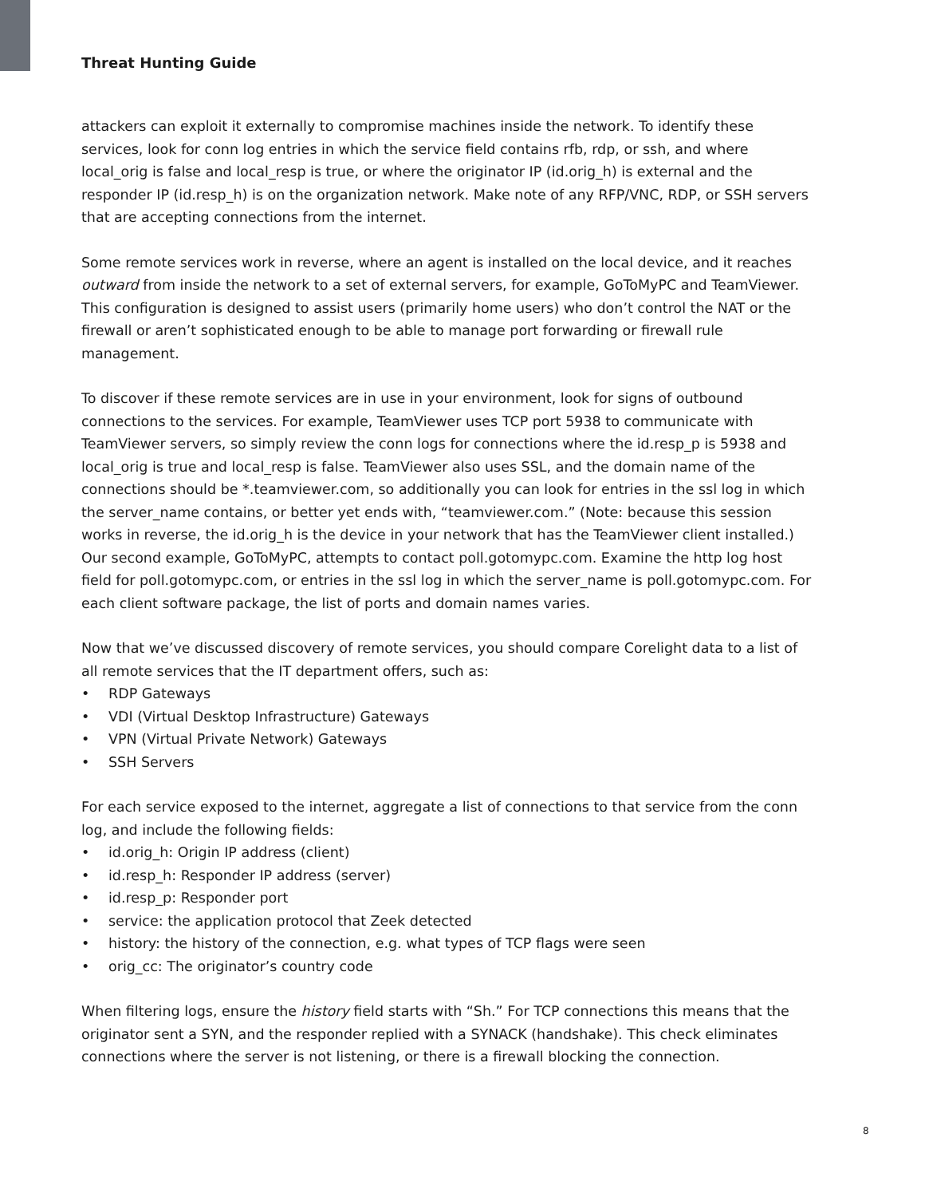Threat Hunting Guide
attackers can exploit it externally to compromise machines inside the network. To identify these services, look for conn log entries in which the service field contains rfb, rdp, or ssh, and where local_orig is false and local_resp is true, or where the originator IP (id.orig_h) is external and the responder IP (id.resp_h) is on the organization network. Make note of any RFP/VNC, RDP, or SSH servers that are accepting connections from the internet.
Some remote services work in reverse, where an agent is installed on the local device, and it reaches outward from inside the network to a set of external servers, for example, GoToMyPC and TeamViewer. This configuration is designed to assist users (primarily home users) who don’t control the NAT or the firewall or aren’t sophisticated enough to be able to manage port forwarding or firewall rule management.
To discover if these remote services are in use in your environment, look for signs of outbound connections to the services. For example, TeamViewer uses TCP port 5938 to communicate with TeamViewer servers, so simply review the conn logs for connections where the id.resp_p is 5938 and local_orig is true and local_resp is false. TeamViewer also uses SSL, and the domain name of the connections should be *.teamviewer.com, so additionally you can look for entries in the ssl log in which the server_name contains, or better yet ends with, “teamviewer.com.” (Note: because this session works in reverse, the id.orig_h is the device in your network that has the TeamViewer client installed.) Our second example, GoToMyPC, attempts to contact poll.gotomypc.com. Examine the http log host field for poll.gotomypc.com, or entries in the ssl log in which the server_name is poll.gotomypc.com. For each client software package, the list of ports and domain names varies.
Now that we’ve discussed discovery of remote services, you should compare Corelight data to a list of all remote services that the IT department offers, such as:
• RDP Gateways
• VDI (Virtual Desktop Infrastructure) Gateways
• VPN (Virtual Private Network) Gateways
• SSH Servers
For each service exposed to the internet, aggregate a list of connections to that service from the conn log, and include the following fields:
• id.orig_h: Origin IP address (client)
• id.resp_h: Responder IP address (server)
• id.resp_p: Responder port
• service: the application protocol that Zeek detected
• history: the history of the connection, e.g. what types of TCP flags were seen
• orig_cc: The originator’s country code
When filtering logs, ensure the history field starts with “Sh.” For TCP connections this means that the originator sent a SYN, and the responder replied with a SYNACK (handshake). This check eliminates connections where the server is not listening, or there is a firewall blocking the connection.
8